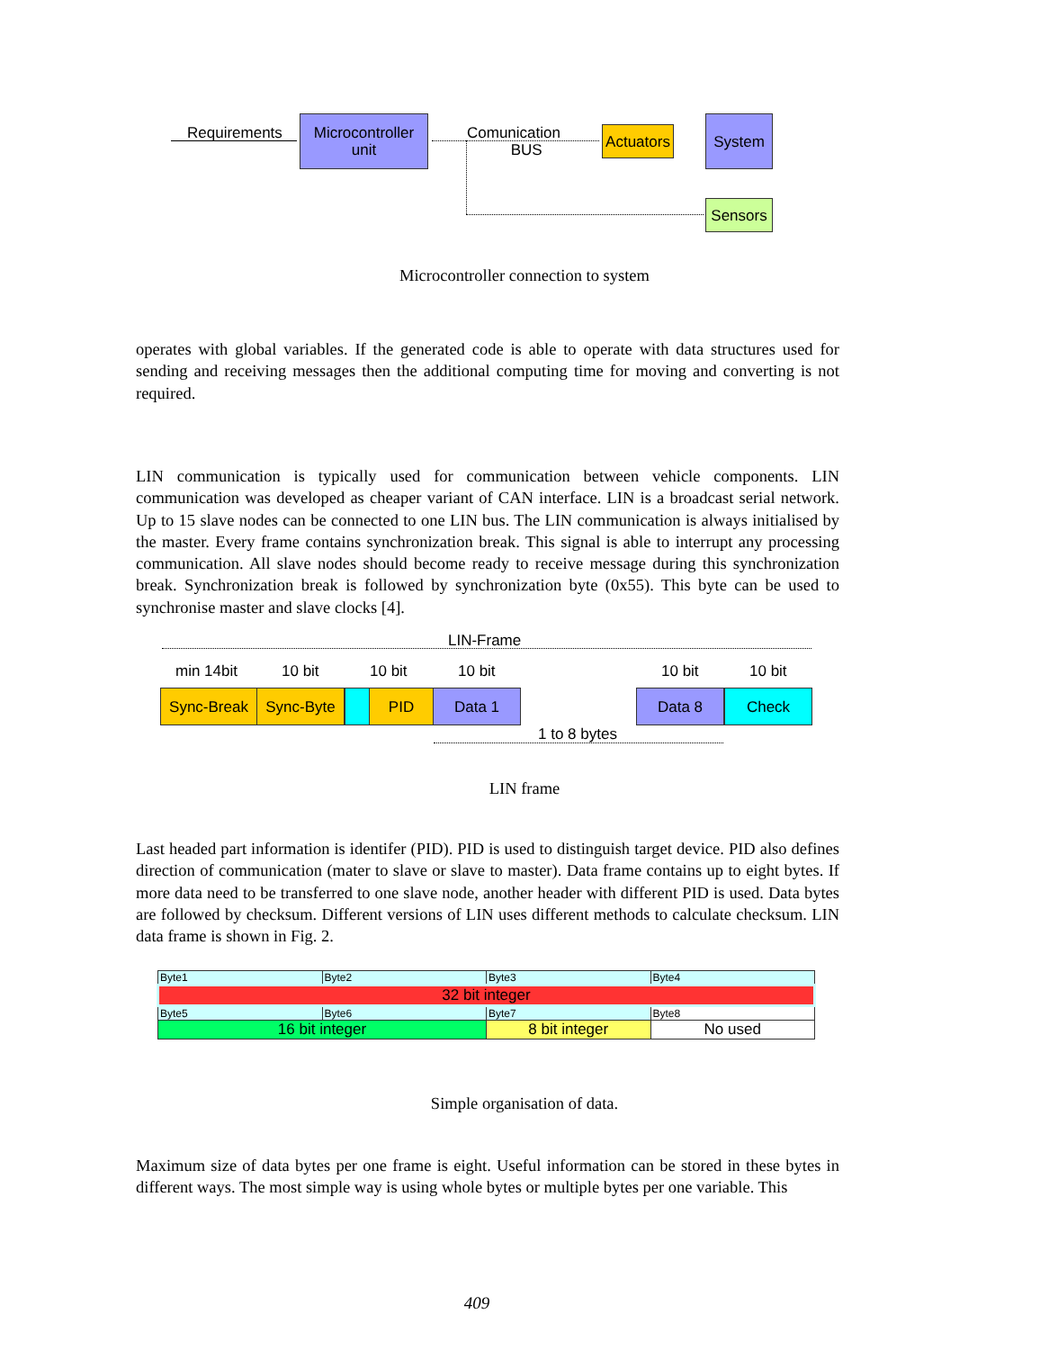Requirements
Microcontroller
unit
Comunication
BUS
Actuators
System
Sensors
Microcontroller connection to system
operates with global variables. If the generated code is able to operate with data structures used for sending and receiving messages then the additional computing time for moving and converting is not required.
LIN communication is typically used for communication between vehicle components. LIN communication was developed as cheaper variant of CAN interface. LIN is a broadcast serial network. Up to 15 slave nodes can be connected to one LIN bus. The LIN communication is always initialised by the master. Every frame contains synchronization break. This signal is able to interrupt any processing communication. All slave nodes should become ready to receive message during this synchronization break. Synchronization break is followed by synchronization byte (0x55). This byte can be used to synchronise master and slave clocks [4].
LIN-Frame
min 14bit 10 bit 10 bit 10 bit 10 bit 10 bit
Sync-Break Sync-Byte PID Data 1 Data 8 Check
1 to 8 bytes
LIN frame
Last headed part information is identifer (PID). PID is used to distinguish target device. PID also defines direction of communication (mater to slave or slave to master). Data frame contains up to eight bytes. If more data need to be transferred to one slave node, another header with different PID is used. Data bytes are followed by checksum. Different versions of LIN uses different methods to calculate checksum. LIN data frame is shown in Fig. 2.
| Byte1 | Byte2 | Byte3 | Byte4 |
| 32 bit integer | | | |
| Byte5 | Byte6 | Byte7 | Byte8 |
| 16 bit integer | | 8 bit integer | No used |
Simple organisation of data.
Maximum size of data bytes per one frame is eight. Useful information can be stored in these bytes in different ways. The most simple way is using whole bytes or multiple bytes per one variable. This
409